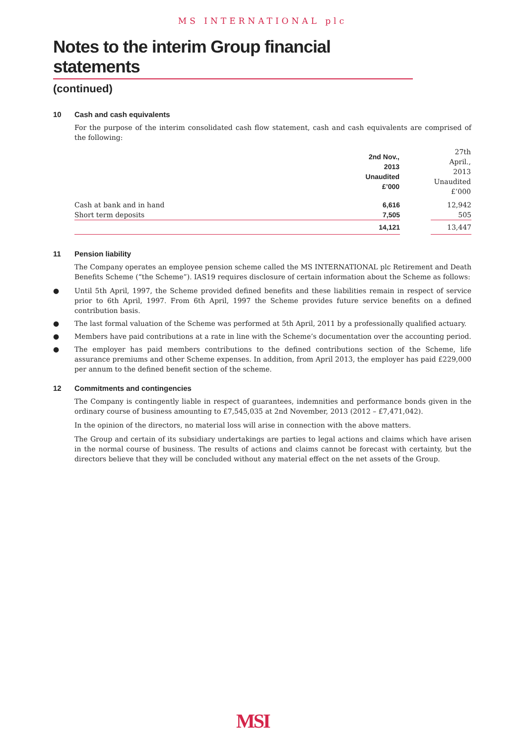MS INTERNATIONAL plc
Notes to the interim Group financial statements
(continued)
10 Cash and cash equivalents
For the purpose of the interim consolidated cash flow statement, cash and cash equivalents are comprised of the following:
| | 2nd Nov., 2013 Unaudited £’000 | | 27th April., 2013 Unaudited £’000 |
| Cash at bank and in hand | 6,616 | | 12,942 |
| Short term deposits | 7,505 | | 505 |
| | 14,121 | | 13,447 |
11 Pension liability
The Company operates an employee pension scheme called the MS INTERNATIONAL plc Retirement and Death Benefits Scheme (“the Scheme”). IAS19 requires disclosure of certain information about the Scheme as follows:
● Until 5th April, 1997, the Scheme provided defined benefits and these liabilities remain in respect of service prior to 6th April, 1997. From 6th April, 1997 the Scheme provides future service benefits on a defined contribution basis.
● The last formal valuation of the Scheme was performed at 5th April, 2011 by a professionally qualified actuary.
● Members have paid contributions at a rate in line with the Scheme’s documentation over the accounting period.
● The employer has paid members contributions to the defined contributions section of the Scheme, life assurance premiums and other Scheme expenses. In addition, from April 2013, the employer has paid £229,000 per annum to the defined benefit section of the scheme.
12 Commitments and contingencies
The Company is contingently liable in respect of guarantees, indemnities and performance bonds given in the ordinary course of business amounting to £7,545,035 at 2nd November, 2013 (2012 – £7,471,042).
In the opinion of the directors, no material loss will arise in connection with the above matters.
The Group and certain of its subsidiary undertakings are parties to legal actions and claims which have arisen in the normal course of business. The results of actions and claims cannot be forecast with certainty, but the directors believe that they will be concluded without any material effect on the net assets of the Group.
MSI